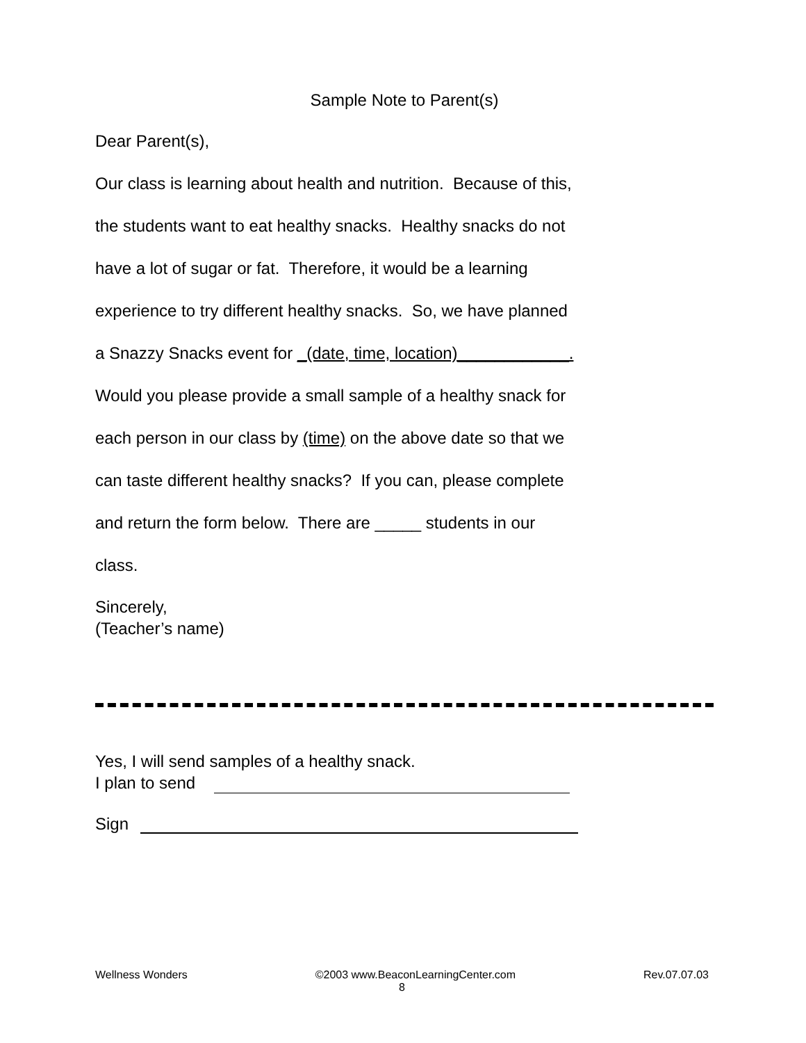Sample Note to Parent(s)
Dear Parent(s),
Our class is learning about health and nutrition. Because of this,
the students want to eat healthy snacks. Healthy snacks do not
have a lot of sugar or fat. Therefore, it would be a learning
experience to try different healthy snacks. So, we have planned
a Snazzy Snacks event for _(date, time, location)____________.
Would you please provide a small sample of a healthy snack for
each person in our class by (time) on the above date so that we
can taste different healthy snacks? If you can, please complete
and return the form below. There are _____ students in our
class.
Sincerely,
(Teacher’s name)
Yes, I will send samples of a healthy snack.
I plan to send
Sign
Wellness Wonders ©2003 www.BeaconLearningCenter.com Rev.07.07.03
8